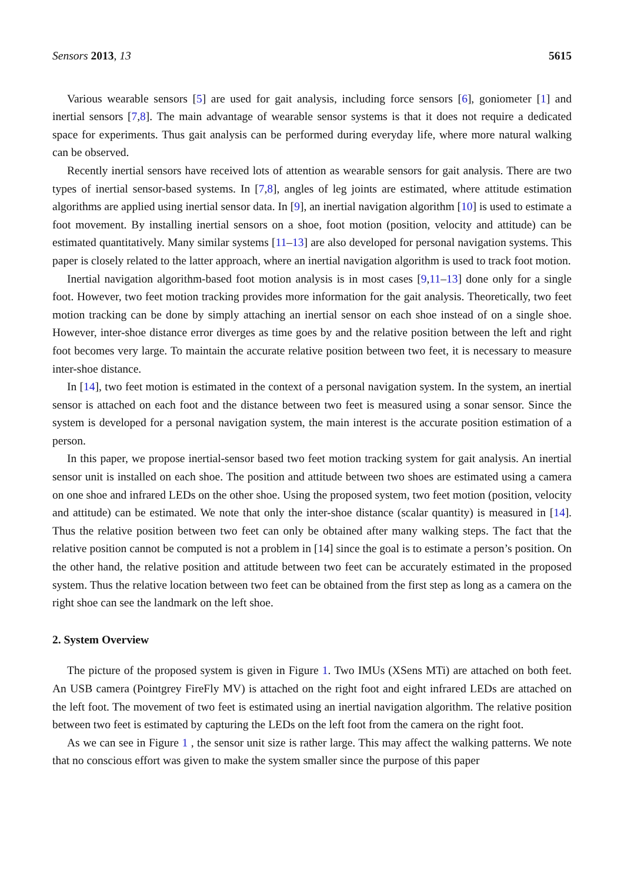Sensors 2013, 13 5615
Various wearable sensors [5] are used for gait analysis, including force sensors [6], goniometer [1] and inertial sensors [7,8]. The main advantage of wearable sensor systems is that it does not require a dedicated space for experiments. Thus gait analysis can be performed during everyday life, where more natural walking can be observed.
Recently inertial sensors have received lots of attention as wearable sensors for gait analysis. There are two types of inertial sensor-based systems. In [7,8], angles of leg joints are estimated, where attitude estimation algorithms are applied using inertial sensor data. In [9], an inertial navigation algorithm [10] is used to estimate a foot movement. By installing inertial sensors on a shoe, foot motion (position, velocity and attitude) can be estimated quantitatively. Many similar systems [11–13] are also developed for personal navigation systems. This paper is closely related to the latter approach, where an inertial navigation algorithm is used to track foot motion.
Inertial navigation algorithm-based foot motion analysis is in most cases [9,11–13] done only for a single foot. However, two feet motion tracking provides more information for the gait analysis. Theoretically, two feet motion tracking can be done by simply attaching an inertial sensor on each shoe instead of on a single shoe. However, inter-shoe distance error diverges as time goes by and the relative position between the left and right foot becomes very large. To maintain the accurate relative position between two feet, it is necessary to measure inter-shoe distance.
In [14], two feet motion is estimated in the context of a personal navigation system. In the system, an inertial sensor is attached on each foot and the distance between two feet is measured using a sonar sensor. Since the system is developed for a personal navigation system, the main interest is the accurate position estimation of a person.
In this paper, we propose inertial-sensor based two feet motion tracking system for gait analysis. An inertial sensor unit is installed on each shoe. The position and attitude between two shoes are estimated using a camera on one shoe and infrared LEDs on the other shoe. Using the proposed system, two feet motion (position, velocity and attitude) can be estimated. We note that only the inter-shoe distance (scalar quantity) is measured in [14]. Thus the relative position between two feet can only be obtained after many walking steps. The fact that the relative position cannot be computed is not a problem in [14] since the goal is to estimate a person’s position. On the other hand, the relative position and attitude between two feet can be accurately estimated in the proposed system. Thus the relative location between two feet can be obtained from the first step as long as a camera on the right shoe can see the landmark on the left shoe.
2. System Overview
The picture of the proposed system is given in Figure 1. Two IMUs (XSens MTi) are attached on both feet. An USB camera (Pointgrey FireFly MV) is attached on the right foot and eight infrared LEDs are attached on the left foot. The movement of two feet is estimated using an inertial navigation algorithm. The relative position between two feet is estimated by capturing the LEDs on the left foot from the camera on the right foot.
As we can see in Figure 1 , the sensor unit size is rather large. This may affect the walking patterns. We note that no conscious effort was given to make the system smaller since the purpose of this paper